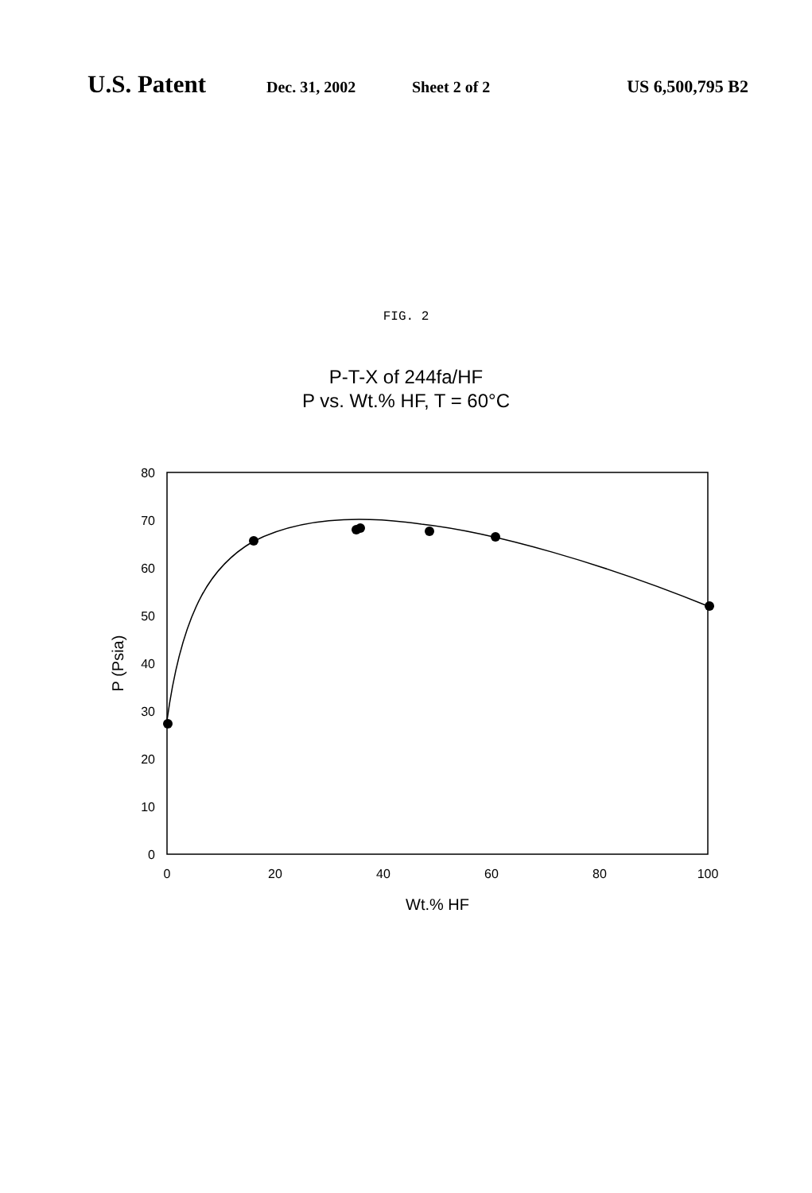U.S. Patent
Dec. 31, 2002 Sheet 2 of 2 US 6,500,795 B2
FIG. 2
P-T-X of 244fa/HF
P vs. Wt.% HF, T = 60°C
80
70
60
50
40
30
20
10
0
0
20
40
60
80
100
Wt.% HF
P (Psia)